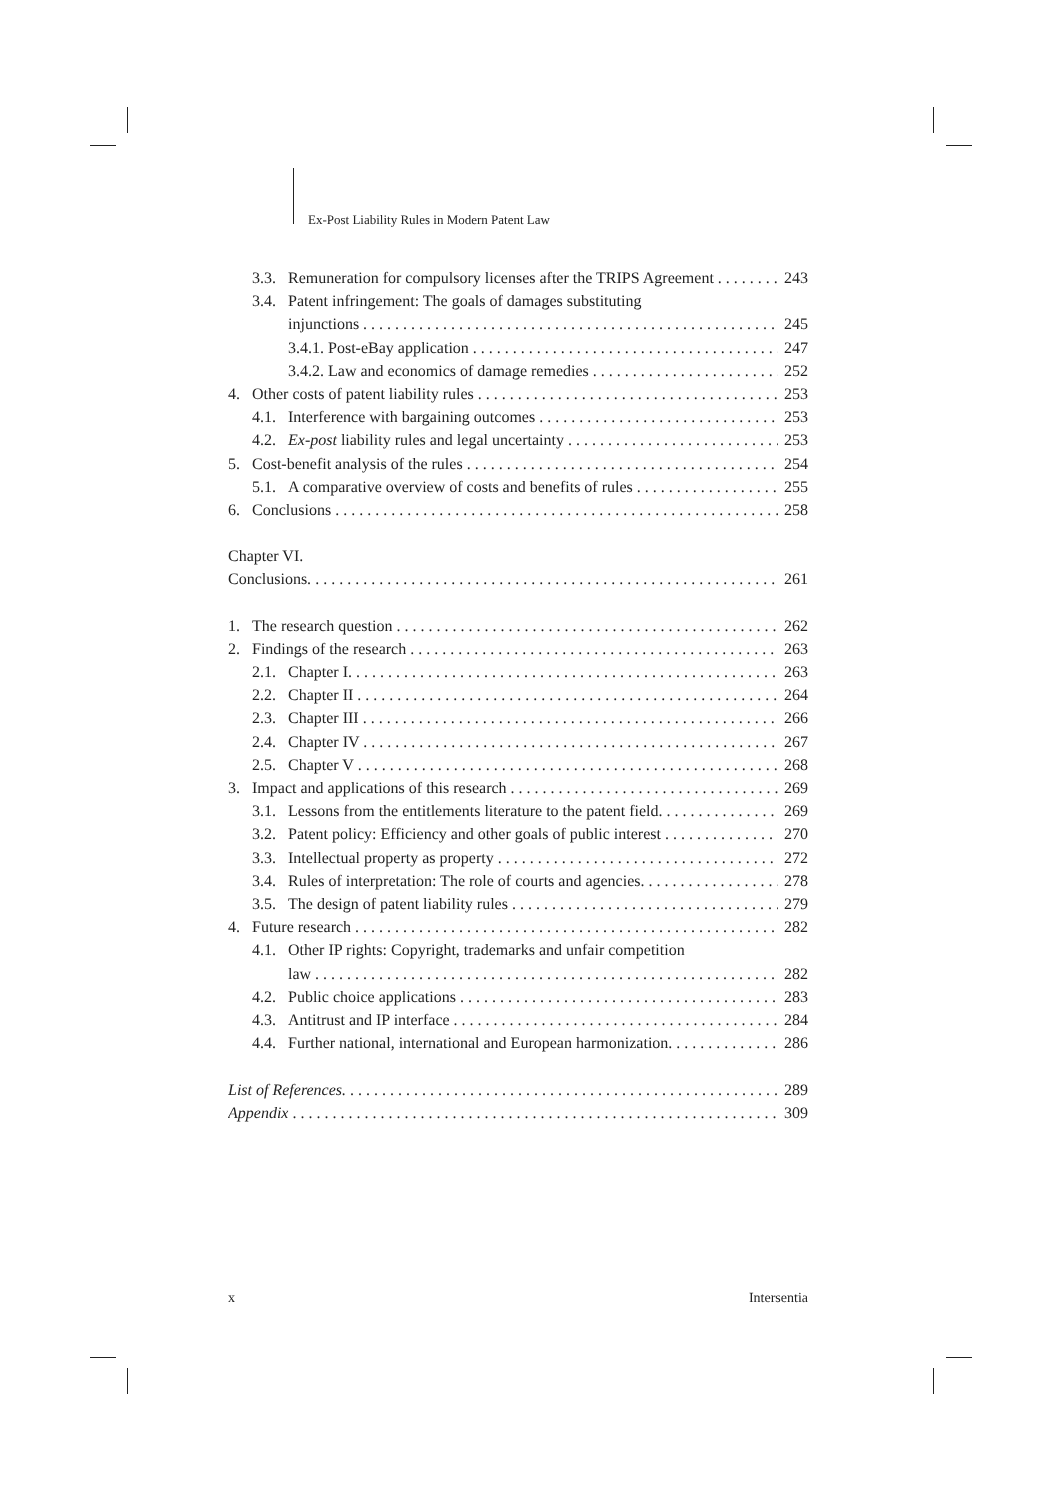Ex-Post Liability Rules in Modern Patent Law
3.3. Remuneration for compulsory licenses after the TRIPS Agreement 243
3.4. Patent infringement: The goals of damages substituting
injunctions 245
3.4.1. Post-eBay application 247
3.4.2. Law and economics of damage remedies 252
4. Other costs of patent liability rules 253
4.1. Interference with bargaining outcomes 253
4.2. Ex-post liability rules and legal uncertainty 253
5. Cost-benefit analysis of the rules 254
5.1. A comparative overview of costs and benefits of rules 255
6. Conclusions 258
Chapter VI.
Conclusions. 261
1. The research question 262
2. Findings of the research 263
2.1. Chapter I. 263
2.2. Chapter II 264
2.3. Chapter III 266
2.4. Chapter IV 267
2.5. Chapter V 268
3. Impact and applications of this research 269
3.1. Lessons from the entitlements literature to the patent field. 269
3.2. Patent policy: Efficiency and other goals of public interest 270
3.3. Intellectual property as property 272
3.4. Rules of interpretation: The role of courts and agencies. 278
3.5. The design of patent liability rules 279
4. Future research 282
4.1. Other IP rights: Copyright, trademarks and unfair competition
law 282
4.2. Public choice applications 283
4.3. Antitrust and IP interface 284
4.4. Further national, international and European harmonization. 286
List of References. 289
Appendix 309
x Intersentia